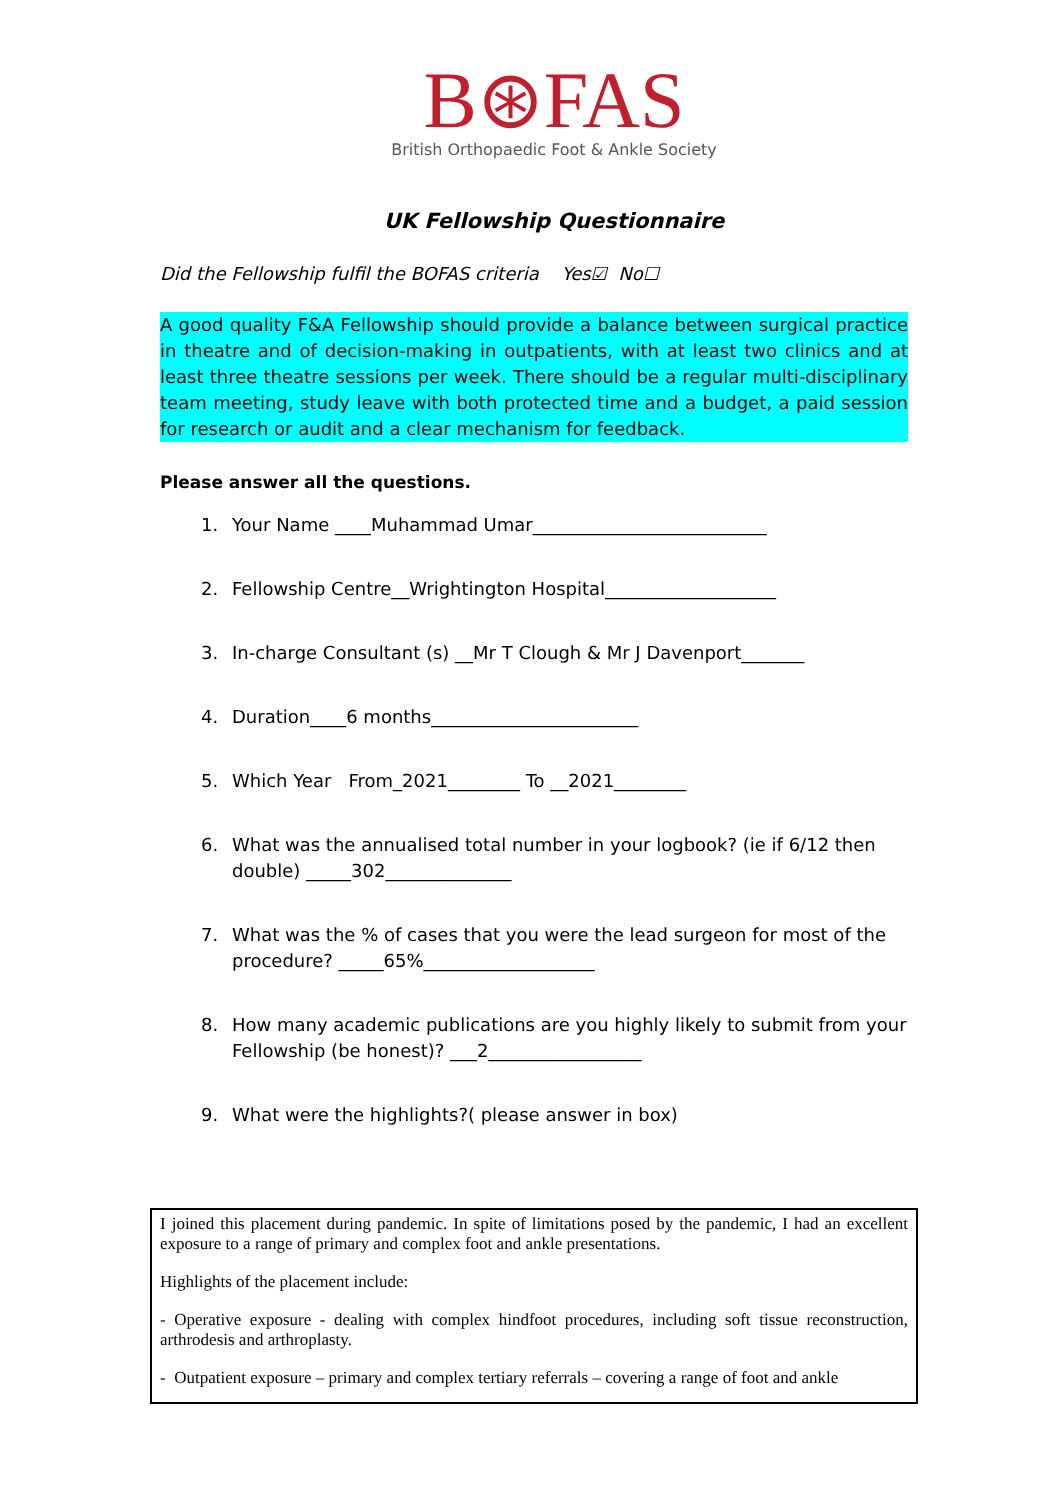B⊛FAS
British Orthopaedic Foot & Ankle Society
UK Fellowship Questionnaire
Did the Fellowship fulfil the BOFAS criteria Yes☑ No☐
A good quality F&A Fellowship should provide a balance between surgical practice in theatre and of decision-making in outpatients, with at least two clinics and at least three theatre sessions per week. There should be a regular multi-disciplinary team meeting, study leave with both protected time and a budget, a paid session for research or audit and a clear mechanism for feedback.
Please answer all the questions.
1. Your Name ____Muhammad Umar__________________________
2. Fellowship Centre__Wrightington Hospital___________________
3. In-charge Consultant (s) __Mr T Clough & Mr J Davenport_______
4. Duration____6 months_______________________
5. Which Year From_2021________ To __2021________
6. What was the annualised total number in your logbook? (ie if 6/12 then double) _____302______________
7. What was the % of cases that you were the lead surgeon for most of the procedure? _____65%___________________
8. How many academic publications are you highly likely to submit from your Fellowship (be honest)? ___2_________________
9. What were the highlights?( please answer in box)
I joined this placement during pandemic. In spite of limitations posed by the pandemic, I had an excellent exposure to a range of primary and complex foot and ankle presentations.
Highlights of the placement include:
- Operative exposure - dealing with complex hindfoot procedures, including soft tissue reconstruction, arthrodesis and arthroplasty.
- Outpatient exposure – primary and complex tertiary referrals – covering a range of foot and ankle